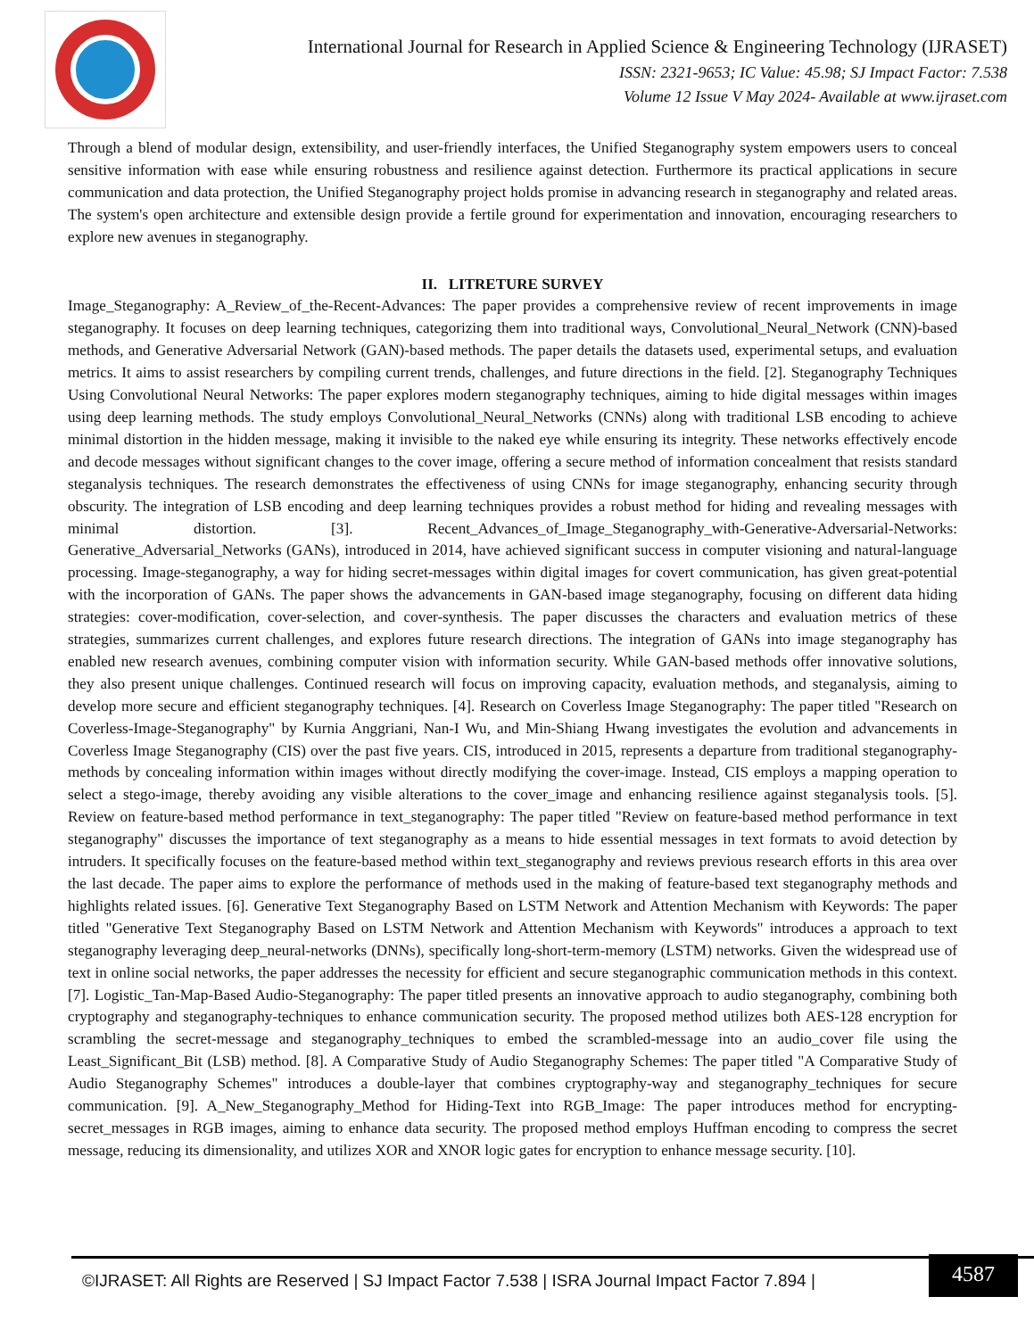International Journal for Research in Applied Science & Engineering Technology (IJRASET)
ISSN: 2321-9653; IC Value: 45.98; SJ Impact Factor: 7.538
Volume 12 Issue V May 2024- Available at www.ijraset.com
Through a blend of modular design, extensibility, and user-friendly interfaces, the Unified Steganography system empowers users to conceal sensitive information with ease while ensuring robustness and resilience against detection. Furthermore its practical applications in secure communication and data protection, the Unified Steganography project holds promise in advancing research in steganography and related areas. The system's open architecture and extensible design provide a fertile ground for experimentation and innovation, encouraging researchers to explore new avenues in steganography.
II. LITRETURE SURVEY
Image_Steganography: A_Review_of_the-Recent-Advances: The paper provides a comprehensive review of recent improvements in image steganography. It focuses on deep learning techniques, categorizing them into traditional ways, Convolutional_Neural_Network (CNN)-based methods, and Generative Adversarial Network (GAN)-based methods. The paper details the datasets used, experimental setups, and evaluation metrics. It aims to assist researchers by compiling current trends, challenges, and future directions in the field. [2]. Steganography Techniques Using Convolutional Neural Networks: The paper explores modern steganography techniques, aiming to hide digital messages within images using deep learning methods. The study employs Convolutional_Neural_Networks (CNNs) along with traditional LSB encoding to achieve minimal distortion in the hidden message, making it invisible to the naked eye while ensuring its integrity. These networks effectively encode and decode messages without significant changes to the cover image, offering a secure method of information concealment that resists standard steganalysis techniques. The research demonstrates the effectiveness of using CNNs for image steganography, enhancing security through obscurity. The integration of LSB encoding and deep learning techniques provides a robust method for hiding and revealing messages with minimal distortion. [3]. Recent_Advances_of_Image_Steganography_with-Generative-Adversarial-Networks: Generative_Adversarial_Networks (GANs), introduced in 2014, have achieved significant success in computer visioning and natural-language processing. Image-steganography, a way for hiding secret-messages within digital images for covert communication, has given great-potential with the incorporation of GANs. The paper shows the advancements in GAN-based image steganography, focusing on different data hiding strategies: cover-modification, cover-selection, and cover-synthesis. The paper discusses the characters and evaluation metrics of these strategies, summarizes current challenges, and explores future research directions. The integration of GANs into image steganography has enabled new research avenues, combining computer vision with information security. While GAN-based methods offer innovative solutions, they also present unique challenges. Continued research will focus on improving capacity, evaluation methods, and steganalysis, aiming to develop more secure and efficient steganography techniques. [4]. Research on Coverless Image Steganography: The paper titled "Research on Coverless-Image-Steganography" by Kurnia Anggriani, Nan-I Wu, and Min-Shiang Hwang investigates the evolution and advancements in Coverless Image Steganography (CIS) over the past five years. CIS, introduced in 2015, represents a departure from traditional steganography-methods by concealing information within images without directly modifying the cover-image. Instead, CIS employs a mapping operation to select a stego-image, thereby avoiding any visible alterations to the cover_image and enhancing resilience against steganalysis tools. [5]. Review on feature-based method performance in text_steganography: The paper titled "Review on feature-based method performance in text steganography" discusses the importance of text steganography as a means to hide essential messages in text formats to avoid detection by intruders. It specifically focuses on the feature-based method within text_steganography and reviews previous research efforts in this area over the last decade. The paper aims to explore the performance of methods used in the making of feature-based text steganography methods and highlights related issues. [6]. Generative Text Steganography Based on LSTM Network and Attention Mechanism with Keywords: The paper titled "Generative Text Steganography Based on LSTM Network and Attention Mechanism with Keywords" introduces a approach to text steganography leveraging deep_neural-networks (DNNs), specifically long-short-term-memory (LSTM) networks. Given the widespread use of text in online social networks, the paper addresses the necessity for efficient and secure steganographic communication methods in this context. [7]. Logistic_Tan-Map-Based Audio-Steganography: The paper titled presents an innovative approach to audio steganography, combining both cryptography and steganography-techniques to enhance communication security. The proposed method utilizes both AES-128 encryption for scrambling the secret-message and steganography_techniques to embed the scrambled-message into an audio_cover file using the Least_Significant_Bit (LSB) method. [8]. A Comparative Study of Audio Steganography Schemes: The paper titled "A Comparative Study of Audio Steganography Schemes" introduces a double-layer that combines cryptography-way and steganography_techniques for secure communication. [9]. A_New_Steganography_Method for Hiding-Text into RGB_Image: The paper introduces method for encrypting-secret_messages in RGB images, aiming to enhance data security. The proposed method employs Huffman encoding to compress the secret message, reducing its dimensionality, and utilizes XOR and XNOR logic gates for encryption to enhance message security. [10].
©IJRASET: All Rights are Reserved | SJ Impact Factor 7.538 | ISRA Journal Impact Factor 7.894 |
4587